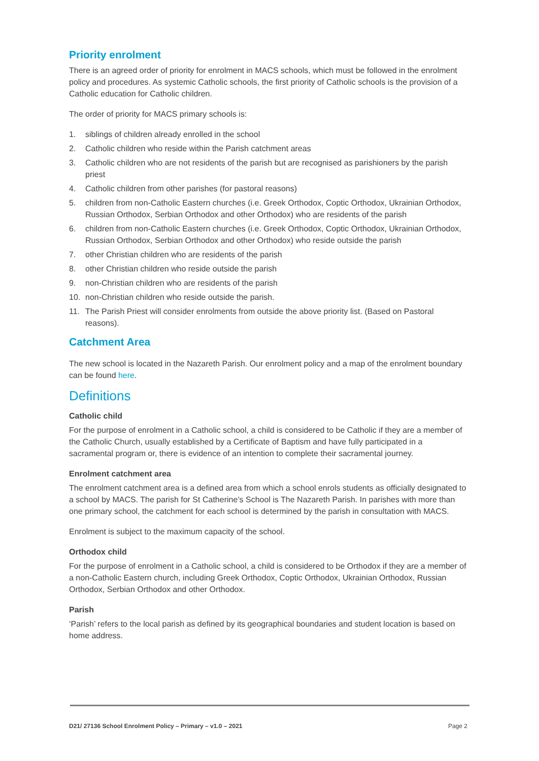Priority enrolment
There is an agreed order of priority for enrolment in MACS schools, which must be followed in the enrolment policy and procedures. As systemic Catholic schools, the first priority of Catholic schools is the provision of a Catholic education for Catholic children.
The order of priority for MACS primary schools is:
1. siblings of children already enrolled in the school
2. Catholic children who reside within the Parish catchment areas
3. Catholic children who are not residents of the parish but are recognised as parishioners by the parish priest
4. Catholic children from other parishes (for pastoral reasons)
5. children from non-Catholic Eastern churches (i.e. Greek Orthodox, Coptic Orthodox, Ukrainian Orthodox, Russian Orthodox, Serbian Orthodox and other Orthodox) who are residents of the parish
6. children from non-Catholic Eastern churches (i.e. Greek Orthodox, Coptic Orthodox, Ukrainian Orthodox, Russian Orthodox, Serbian Orthodox and other Orthodox) who reside outside the parish
7. other Christian children who are residents of the parish
8. other Christian children who reside outside the parish
9. non-Christian children who are residents of the parish
10. non-Christian children who reside outside the parish.
11. The Parish Priest will consider enrolments from outside the above priority list. (Based on Pastoral reasons).
Catchment Area
The new school is located in the Nazareth Parish. Our enrolment policy and a map of the enrolment boundary can be found here.
Definitions
Catholic child
For the purpose of enrolment in a Catholic school, a child is considered to be Catholic if they are a member of the Catholic Church, usually established by a Certificate of Baptism and have fully participated in a sacramental program or, there is evidence of an intention to complete their sacramental journey.
Enrolment catchment area
The enrolment catchment area is a defined area from which a school enrols students as officially designated to a school by MACS. The parish for St Catherine’s School is The Nazareth Parish. In parishes with more than one primary school, the catchment for each school is determined by the parish in consultation with MACS.
Enrolment is subject to the maximum capacity of the school.
Orthodox child
For the purpose of enrolment in a Catholic school, a child is considered to be Orthodox if they are a member of a non-Catholic Eastern church, including Greek Orthodox, Coptic Orthodox, Ukrainian Orthodox, Russian Orthodox, Serbian Orthodox and other Orthodox.
Parish
‘Parish’ refers to the local parish as defined by its geographical boundaries and student location is based on home address.
D21/ 27136 School Enrolment Policy – Primary – v1.0 – 2021 Page 2